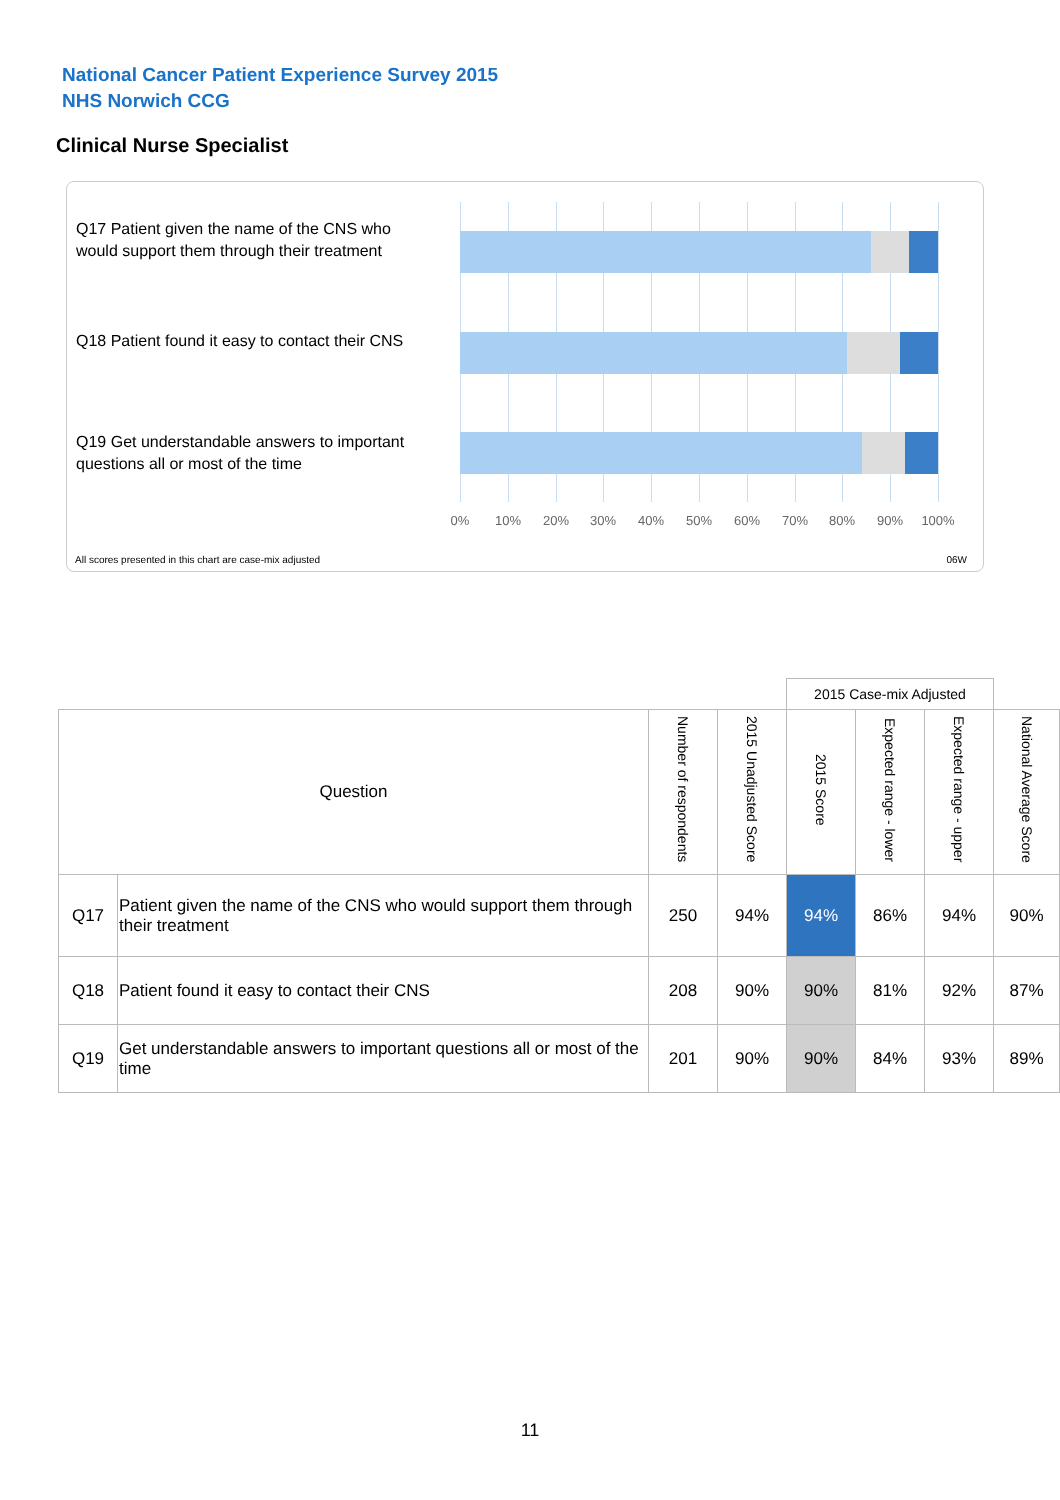National Cancer Patient Experience Survey 2015
NHS Norwich CCG
Clinical Nurse Specialist
Q17 Patient given the name of the CNS who would support them through their treatment
Q18 Patient found it easy to contact their CNS
Q19 Get understandable answers to important questions all or most of the time
0% 10% 20% 30% 40% 50% 60% 70% 80% 90% 100%
All scores presented in this chart are case-mix adjusted
06W
| | | | | 2015 Case-mix Adjusted | | | |
| Question | | Number of respondents | 2015 Unadjusted Score | 2015 Score | Expected range - lower | Expected range - upper | National Average Score |
| Q17 | Patient given the name of the CNS who would support them through their treatment | 250 | 94% | 94% | 86% | 94% | 90% |
| Q18 | Patient found it easy to contact their CNS | 208 | 90% | 90% | 81% | 92% | 87% |
| Q19 | Get understandable answers to important questions all or most of the time | 201 | 90% | 90% | 84% | 93% | 89% |
11